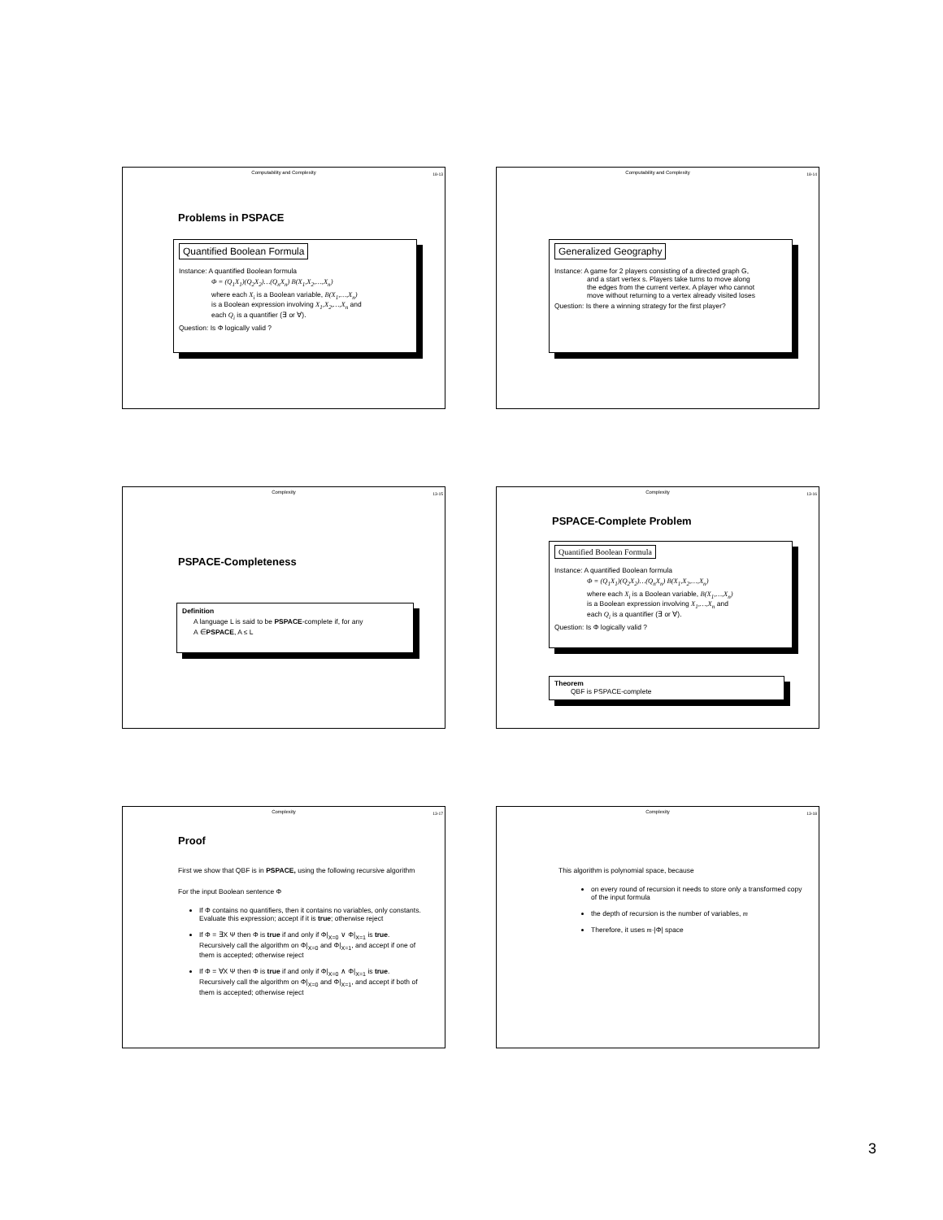Computability and Complexity
18-13
Problems in PSPACE
Quantified Boolean Formula
Instance: A quantified Boolean formula
Φ = (Q<sub>1</sub>X<sub>1</sub>)(Q<sub>2</sub>X<sub>2</sub>)…(Q<sub>n</sub>X<sub>n</sub>) B(X<sub>1</sub>,X<sub>2</sub>,…,X<sub>n</sub>)
where each X<sub>i</sub> is a Boolean variable, B(X<sub>1</sub>,…,X<sub>n</sub>)
is a Boolean expression involving X<sub>1</sub>,X<sub>2</sub>,…,X<sub>n</sub> and
each Q<sub>i</sub> is a quantifier (∃ or ∀).
Question: Is Φ logically valid ?
Computability and Complexity
18-14
Generalized Geography
Instance: A game for 2 players consisting of a directed graph G,
and a start vertex s. Players take turns to move along
the edges from the current vertex. A player who cannot
move without returning to a vertex already visited loses
Question: Is there a winning strategy for the first player?
Complexity
13-15
PSPACE-Completeness
Definition
A language L is said to be PSPACE-complete if, for any
A ∈PSPACE, A ≤ L
Complexity
13-16
PSPACE-Complete Problem
Quantified Boolean Formula
Instance: A quantified Boolean formula
Φ = (Q<sub>1</sub>X<sub>1</sub>)(Q<sub>2</sub>X<sub>2</sub>)…(Q<sub>n</sub>X<sub>n</sub>) B(X<sub>1</sub>,X<sub>2</sub>,…,X<sub>n</sub>)
where each X<sub>i</sub> is a Boolean variable, B(X<sub>1</sub>,…,X<sub>n</sub>)
is a Boolean expression involving X<sub>1</sub>,…,X<sub>n</sub> and
each Q<sub>i</sub> is a quantifier (∃ or ∀).
Question: Is Φ logically valid ?
Theorem
QBF is PSPACE-complete
Complexity
13-17
Proof
First we show that QBF is in PSPACE, using the following recursive algorithm
For the input Boolean sentence Φ
If Φ contains no quantifiers, then it contains no variables, only constants. Evaluate this expression; accept if it is true; otherwise reject
If Φ = ∃X Ψ then Φ is true if and only if Φ|<sub>X=0</sub> ∨ Φ|<sub>X=1</sub> is true. Recursively call the algorithm on Φ|<sub>X=0</sub> and Φ|<sub>X=1</sub>, and accept if one of them is accepted; otherwise reject
If Φ = ∀X Ψ then Φ is true if and only if Φ|<sub>X=0</sub> ∧ Φ|<sub>X=1</sub> is true. Recursively call the algorithm on Φ|<sub>X=0</sub> and Φ|<sub>X=1</sub>, and accept if both of them is accepted; otherwise reject
Complexity
13-18
This algorithm is polynomial space, because
on every round of recursion it needs to store only a transformed copy of the input formula
the depth of recursion is the number of variables, m
Therefore, it uses m·|Φ| space
3